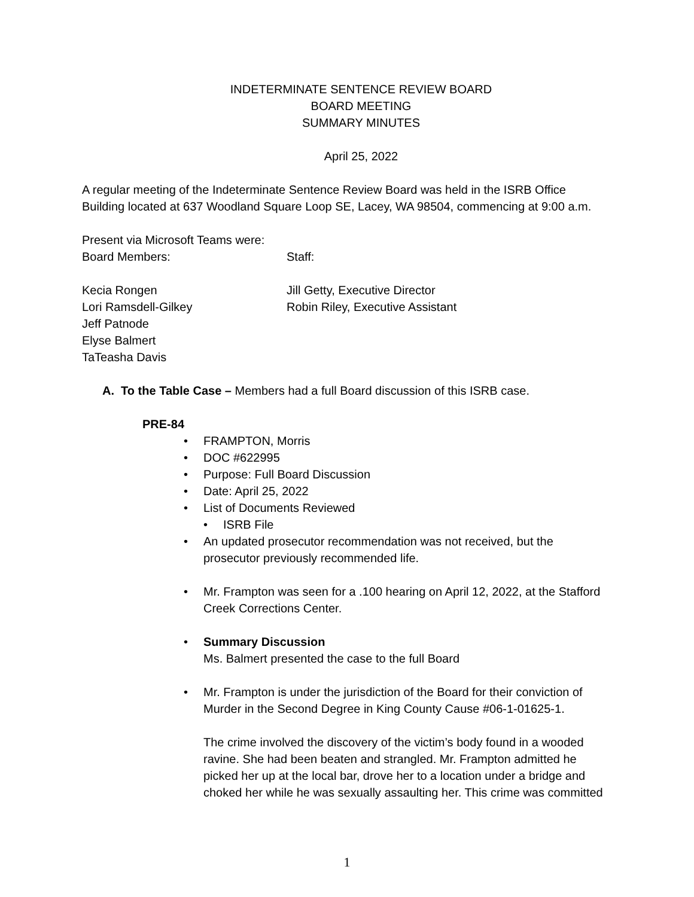INDETERMINATE SENTENCE REVIEW BOARD
BOARD MEETING
SUMMARY MINUTES
April 25, 2022
A regular meeting of the Indeterminate Sentence Review Board was held in the ISRB Office Building located at 637 Woodland Square Loop SE, Lacey, WA 98504, commencing at 9:00 a.m.
Present via Microsoft Teams were:
Board Members: Staff:
Kecia Rongen
Lori Ramsdell-Gilkey
Jeff Patnode
Elyse Balmert
TaTeasha Davis
Jill Getty, Executive Director
Robin Riley, Executive Assistant
A. To the Table Case – Members had a full Board discussion of this ISRB case.
PRE-84
• FRAMPTON, Morris
• DOC #622995
• Purpose: Full Board Discussion
• Date: April 25, 2022
• List of Documents Reviewed
• ISRB File
• An updated prosecutor recommendation was not received, but the prosecutor previously recommended life.
• Mr. Frampton was seen for a .100 hearing on April 12, 2022, at the Stafford Creek Corrections Center.
• Summary Discussion
Ms. Balmert presented the case to the full Board
• Mr. Frampton is under the jurisdiction of the Board for their conviction of Murder in the Second Degree in King County Cause #06-1-01625-1.
The crime involved the discovery of the victim’s body found in a wooded ravine. She had been beaten and strangled. Mr. Frampton admitted he picked her up at the local bar, drove her to a location under a bridge and choked her while he was sexually assaulting her. This crime was committed
1